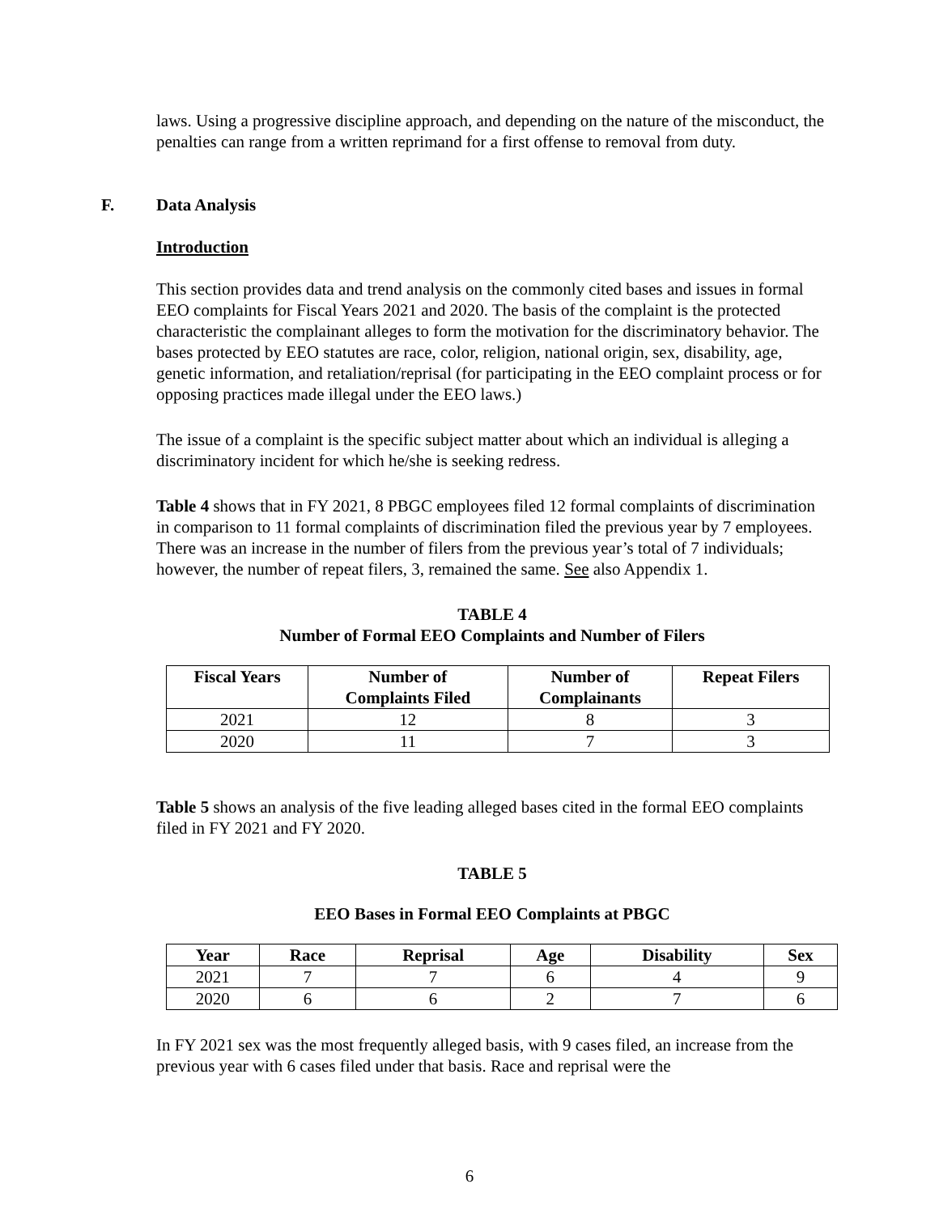laws. Using a progressive discipline approach, and depending on the nature of the misconduct, the penalties can range from a written reprimand for a first offense to removal from duty.
F. Data Analysis
Introduction
This section provides data and trend analysis on the commonly cited bases and issues in formal EEO complaints for Fiscal Years 2021 and 2020. The basis of the complaint is the protected characteristic the complainant alleges to form the motivation for the discriminatory behavior. The bases protected by EEO statutes are race, color, religion, national origin, sex, disability, age, genetic information, and retaliation/reprisal (for participating in the EEO complaint process or for opposing practices made illegal under the EEO laws.)
The issue of a complaint is the specific subject matter about which an individual is alleging a discriminatory incident for which he/she is seeking redress.
Table 4 shows that in FY 2021, 8 PBGC employees filed 12 formal complaints of discrimination in comparison to 11 formal complaints of discrimination filed the previous year by 7 employees. There was an increase in the number of filers from the previous year’s total of 7 individuals; however, the number of repeat filers, 3, remained the same. See also Appendix 1.
TABLE 4
Number of Formal EEO Complaints and Number of Filers
| Fiscal Years | Number of Complaints Filed | Number of Complainants | Repeat Filers |
| --- | --- | --- | --- |
| 2021 | 12 | 8 | 3 |
| 2020 | 11 | 7 | 3 |
Table 5 shows an analysis of the five leading alleged bases cited in the formal EEO complaints filed in FY 2021 and FY 2020.
TABLE 5
EEO Bases in Formal EEO Complaints at PBGC
| Year | Race | Reprisal | Age | Disability | Sex |
| --- | --- | --- | --- | --- | --- |
| 2021 | 7 | 7 | 6 | 4 | 9 |
| 2020 | 6 | 6 | 2 | 7 | 6 |
In FY 2021 sex was the most frequently alleged basis, with 9 cases filed, an increase from the previous year with 6 cases filed under that basis. Race and reprisal were the
6